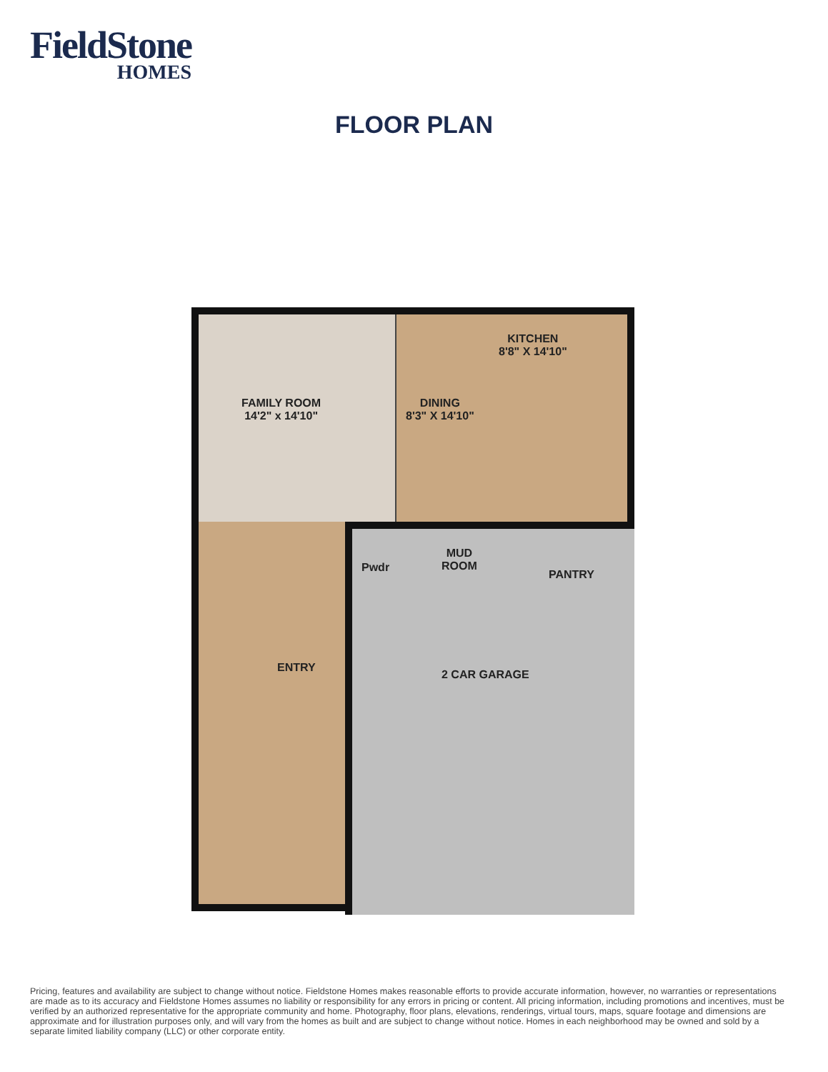FieldStone
HOMES
FLOOR PLAN
FAMILY ROOM
14'2" x 14'10"
DINING
8'3" X 14'10"
KITCHEN
8'8" X 14'10"
Pwdr
MUD
ROOM
PANTRY
ENTRY
2 CAR GARAGE
Pricing, features and availability are subject to change without notice. Fieldstone Homes makes reasonable efforts to provide accurate information, however, no warranties or representations are made as to its accuracy and Fieldstone Homes assumes no liability or responsibility for any errors in pricing or content. All pricing information, including promotions and incentives, must be verified by an authorized representative for the appropriate community and home. Photography, floor plans, elevations, renderings, virtual tours, maps, square footage and dimensions are approximate and for illustration purposes only, and will vary from the homes as built and are subject to change without notice. Homes in each neighborhood may be owned and sold by a separate limited liability company (LLC) or other corporate entity.